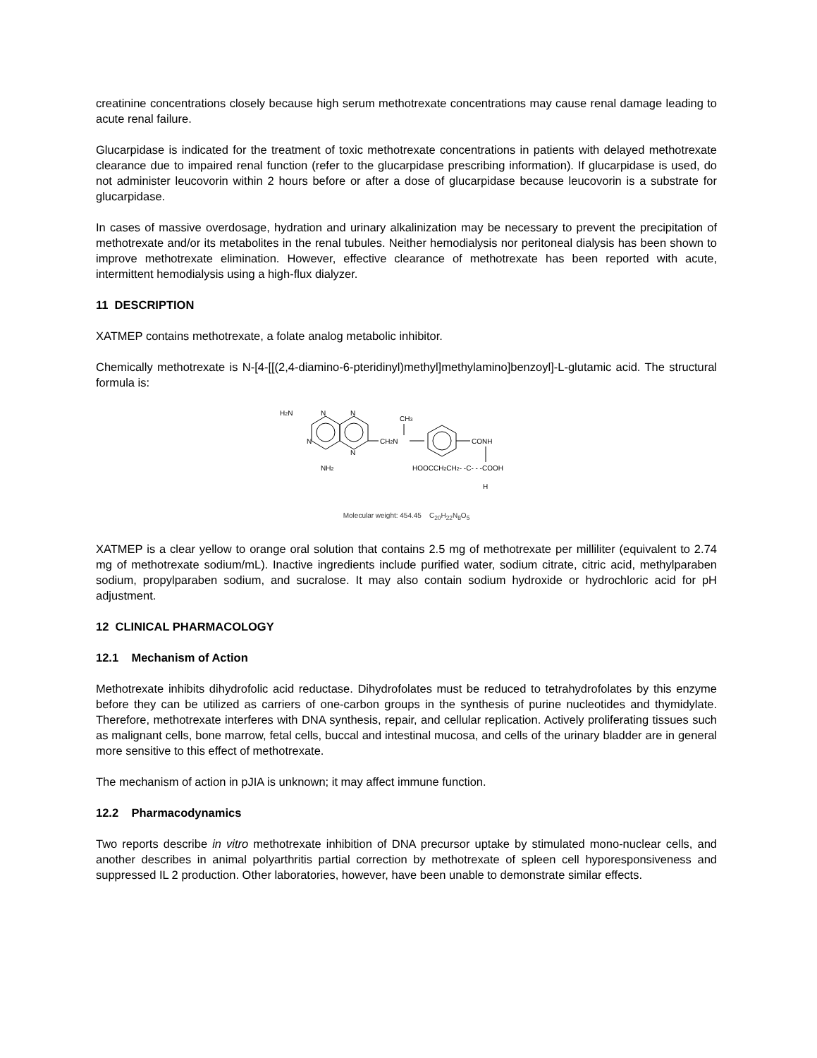creatinine concentrations closely because high serum methotrexate concentrations may cause renal damage leading to acute renal failure.
Glucarpidase is indicated for the treatment of toxic methotrexate concentrations in patients with delayed methotrexate clearance due to impaired renal function (refer to the glucarpidase prescribing information). If glucarpidase is used, do not administer leucovorin within 2 hours before or after a dose of glucarpidase because leucovorin is a substrate for glucarpidase.
In cases of massive overdosage, hydration and urinary alkalinization may be necessary to prevent the precipitation of methotrexate and/or its metabolites in the renal tubules. Neither hemodialysis nor peritoneal dialysis has been shown to improve methotrexate elimination. However, effective clearance of methotrexate has been reported with acute, intermittent hemodialysis using a high-flux dialyzer.
11 DESCRIPTION
XATMEP contains methotrexate, a folate analog metabolic inhibitor.
Chemically methotrexate is N-[4-[[(2,4-diamino-6-pteridinyl)methyl]methylamino]benzoyl]-L-glutamic acid. The structural formula is:
H2N
N
N
N
N
NH2
CH2N
CH3
CONH
HOOCCH2CH2- -C- - -COOH
H
Molecular weight: 454.45 C<sub>20</sub>H<sub>22</sub>N<sub>8</sub>O<sub>5</sub>
XATMEP is a clear yellow to orange oral solution that contains 2.5 mg of methotrexate per milliliter (equivalent to 2.74 mg of methotrexate sodium/mL). Inactive ingredients include purified water, sodium citrate, citric acid, methylparaben sodium, propylparaben sodium, and sucralose. It may also contain sodium hydroxide or hydrochloric acid for pH adjustment.
12 CLINICAL PHARMACOLOGY
12.1 Mechanism of Action
Methotrexate inhibits dihydrofolic acid reductase. Dihydrofolates must be reduced to tetrahydrofolates by this enzyme before they can be utilized as carriers of one-carbon groups in the synthesis of purine nucleotides and thymidylate. Therefore, methotrexate interferes with DNA synthesis, repair, and cellular replication. Actively proliferating tissues such as malignant cells, bone marrow, fetal cells, buccal and intestinal mucosa, and cells of the urinary bladder are in general more sensitive to this effect of methotrexate.
The mechanism of action in pJIA is unknown; it may affect immune function.
12.2 Pharmacodynamics
Two reports describe in vitro methotrexate inhibition of DNA precursor uptake by stimulated mono-nuclear cells, and another describes in animal polyarthritis partial correction by methotrexate of spleen cell hyporesponsiveness and suppressed IL 2 production. Other laboratories, however, have been unable to demonstrate similar effects.